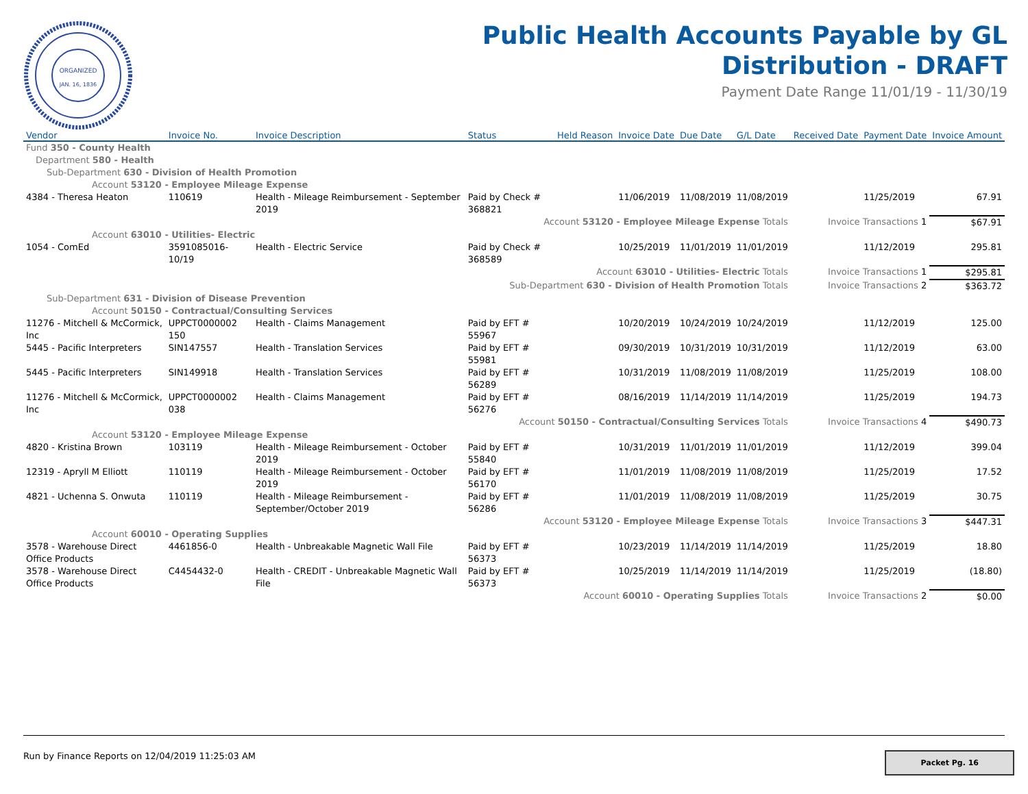ORGANIZED
JAN. 16, 1836
Public Health Accounts Payable by GL
Distribution - DRAFT
Payment Date Range 11/01/19 - 11/30/19
| Vendor | Invoice No. | Invoice Description | Status | Held Reason | Invoice Date | Due Date | G/L Date | Received Date | Payment Date | Invoice Amount |
| --- | --- | --- | --- | --- | --- | --- | --- | --- | --- | --- |
| Fund 350 - County Health | | | | | | | | | | |
| Department 580 - Health | | | | | | | | | | |
| Sub-Department 630 - Division of Health Promotion | | | | | | | | | | |
| Account 53120 - Employee Mileage Expense | | | | | | | | | | |
| 4384 - Theresa Heaton | 110619 | Health - Mileage Reimbursement - September 2019 | Paid by Check # 368821 | | 11/06/2019 | 11/08/2019 | 11/08/2019 | | 11/25/2019 | 67.91 |
| Account 53120 - Employee Mileage Expense Totals | | | | | | | | Invoice Transactions 1 | | $67.91 |
| Account 63010 - Utilities- Electric | | | | | | | | | | |
| 1054 - ComEd | 3591085016-10/19 | Health - Electric Service | Paid by Check # 368589 | | 10/25/2019 | 11/01/2019 | 11/01/2019 | | 11/12/2019 | 295.81 |
| Account 63010 - Utilities- Electric Totals | | | | | | | | Invoice Transactions 1 | | $295.81 |
| Sub-Department 630 - Division of Health Promotion Totals | | | | | | | | Invoice Transactions 2 | | $363.72 |
| Sub-Department 631 - Division of Disease Prevention | | | | | | | | | | |
| Account 50150 - Contractual/Consulting Services | | | | | | | | | | |
| 11276 - Mitchell & McCormick, Inc | UPPCT0000002 150 | Health - Claims Management | Paid by EFT # 55967 | | 10/20/2019 | 10/24/2019 | 10/24/2019 | | 11/12/2019 | 125.00 |
| 5445 - Pacific Interpreters | SIN147557 | Health - Translation Services | Paid by EFT # 55981 | | 09/30/2019 | 10/31/2019 | 10/31/2019 | | 11/12/2019 | 63.00 |
| 5445 - Pacific Interpreters | SIN149918 | Health - Translation Services | Paid by EFT # 56289 | | 10/31/2019 | 11/08/2019 | 11/08/2019 | | 11/25/2019 | 108.00 |
| 11276 - Mitchell & McCormick, Inc | UPPCT0000002 038 | Health - Claims Management | Paid by EFT # 56276 | | 08/16/2019 | 11/14/2019 | 11/14/2019 | | 11/25/2019 | 194.73 |
| Account 50150 - Contractual/Consulting Services Totals | | | | | | | | Invoice Transactions 4 | | $490.73 |
| Account 53120 - Employee Mileage Expense | | | | | | | | | | |
| 4820 - Kristina Brown | 103119 | Health - Mileage Reimbursement - October 2019 | Paid by EFT # 55840 | | 10/31/2019 | 11/01/2019 | 11/01/2019 | | 11/12/2019 | 399.04 |
| 12319 - Apryll M Elliott | 110119 | Health - Mileage Reimbursement - October 2019 | Paid by EFT # 56170 | | 11/01/2019 | 11/08/2019 | 11/08/2019 | | 11/25/2019 | 17.52 |
| 4821 - Uchenna S. Onwuta | 110119 | Health - Mileage Reimbursement - September/October 2019 | Paid by EFT # 56286 | | 11/01/2019 | 11/08/2019 | 11/08/2019 | | 11/25/2019 | 30.75 |
| Account 53120 - Employee Mileage Expense Totals | | | | | | | | Invoice Transactions 3 | | $447.31 |
| Account 60010 - Operating Supplies | | | | | | | | | | |
| 3578 - Warehouse Direct Office Products | 4461856-0 | Health - Unbreakable Magnetic Wall File | Paid by EFT # 56373 | | 10/23/2019 | 11/14/2019 | 11/14/2019 | | 11/25/2019 | 18.80 |
| 3578 - Warehouse Direct Office Products | C4454432-0 | Health - CREDIT - Unbreakable Magnetic Wall File | Paid by EFT # 56373 | | 10/25/2019 | 11/14/2019 | 11/14/2019 | | 11/25/2019 | (18.80) |
| Account 60010 - Operating Supplies Totals | | | | | | | | Invoice Transactions 2 | | $0.00 |
Run by Finance Reports on 12/04/2019 11:25:03 AM
Packet Pg. 16